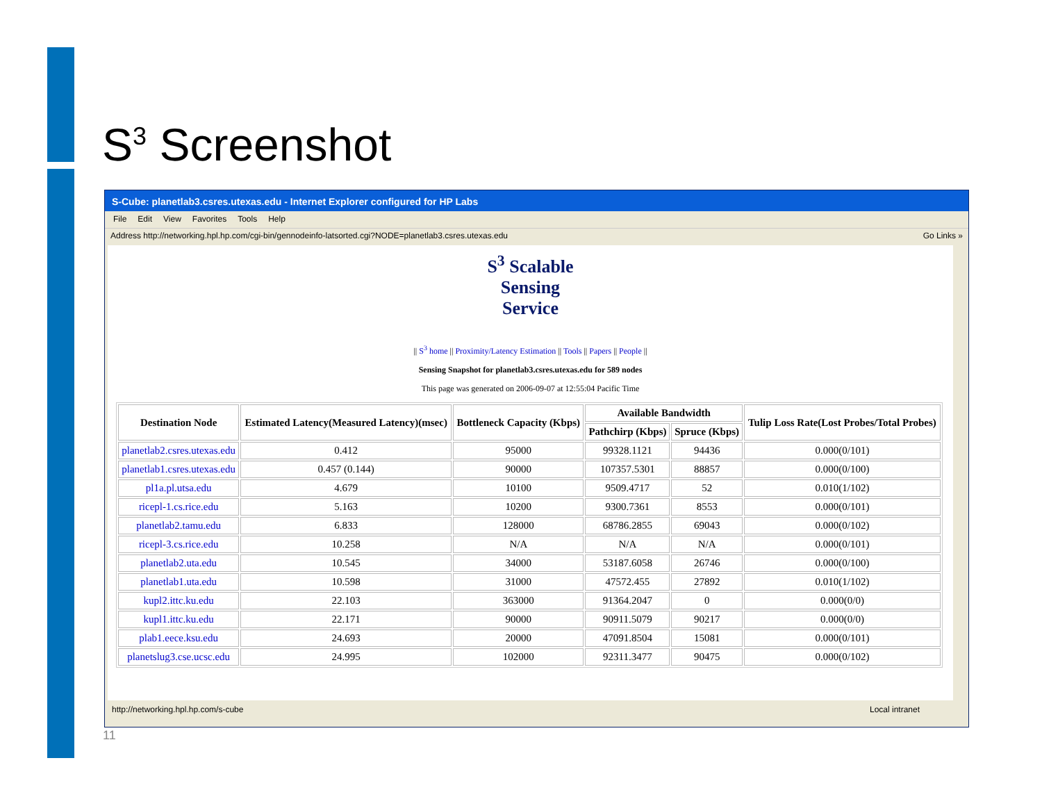S<sup>3</sup> Screenshot
S-Cube: planetlab3.csres.utexas.edu - Internet Explorer configured for HP Labs
File Edit View Favorites Tools Help
Address http://networking.hpl.hp.com/cgi-bin/gennodeinfo-latsorted.cgi?NODE=planetlab3.csres.utexas.edu Go Links »
S<sup>3</sup> Scalable
Sensing
Service
|| S<sup>3</sup> home || Proximity/Latency Estimation || Tools || Papers || People ||
Sensing Snapshot for planetlab3.csres.utexas.edu for 589 nodes
This page was generated on 2006-09-07 at 12:55:04 Pacific Time
| Destination Node | Estimated Latency(Measured Latency)(msec) | Bottleneck Capacity (Kbps) | Available Bandwidth | | Tulip Loss Rate(Lost Probes/Total Probes) |
| --- | --- | --- | --- | --- | --- |
| | | | Pathchirp (Kbps) | Spruce (Kbps) | |
| planetlab2.csres.utexas.edu | 0.412 | 95000 | 99328.1121 | 94436 | 0.000(0/101) |
| planetlab1.csres.utexas.edu | 0.457 (0.144) | 90000 | 107357.5301 | 88857 | 0.000(0/100) |
| pl1a.pl.utsa.edu | 4.679 | 10100 | 9509.4717 | 52 | 0.010(1/102) |
| ricepl-1.cs.rice.edu | 5.163 | 10200 | 9300.7361 | 8553 | 0.000(0/101) |
| planetlab2.tamu.edu | 6.833 | 128000 | 68786.2855 | 69043 | 0.000(0/102) |
| ricepl-3.cs.rice.edu | 10.258 | N/A | N/A | N/A | 0.000(0/101) |
| planetlab2.uta.edu | 10.545 | 34000 | 53187.6058 | 26746 | 0.000(0/100) |
| planetlab1.uta.edu | 10.598 | 31000 | 47572.455 | 27892 | 0.010(1/102) |
| kupl2.ittc.ku.edu | 22.103 | 363000 | 91364.2047 | 0 | 0.000(0/0) |
| kupl1.ittc.ku.edu | 22.171 | 90000 | 90911.5079 | 90217 | 0.000(0/0) |
| plab1.eece.ksu.edu | 24.693 | 20000 | 47091.8504 | 15081 | 0.000(0/101) |
| planetslug3.cse.ucsc.edu | 24.995 | 102000 | 92311.3477 | 90475 | 0.000(0/102) |
http://networking.hpl.hp.com/s-cube Local intranet
11